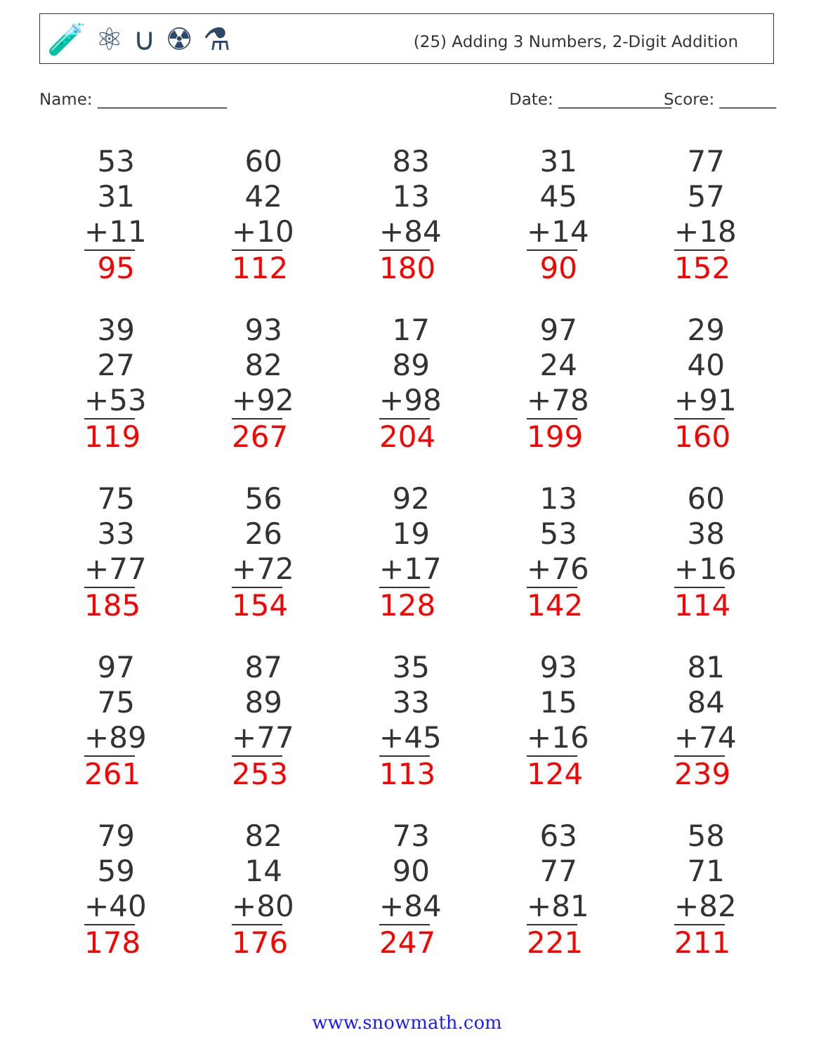🧪 ⚛ ∪ ☢ ⚗
(25) Adding 3 Numbers, 2-Digit Addition
Name: ________________ Date: ______________ Score: _______
53
31
+11
95
60
42
+10
112
83
13
+84
180
31
45
+14
90
77
57
+18
152
39
27
+53
119
93
82
+92
267
17
89
+98
204
97
24
+78
199
29
40
+91
160
75
33
+77
185
56
26
+72
154
92
19
+17
128
13
53
+76
142
60
38
+16
114
97
75
+89
261
87
89
+77
253
35
33
+45
113
93
15
+16
124
81
84
+74
239
79
59
+40
178
82
14
+80
176
73
90
+84
247
63
77
+81
221
58
71
+82
211
www.snowmath.com